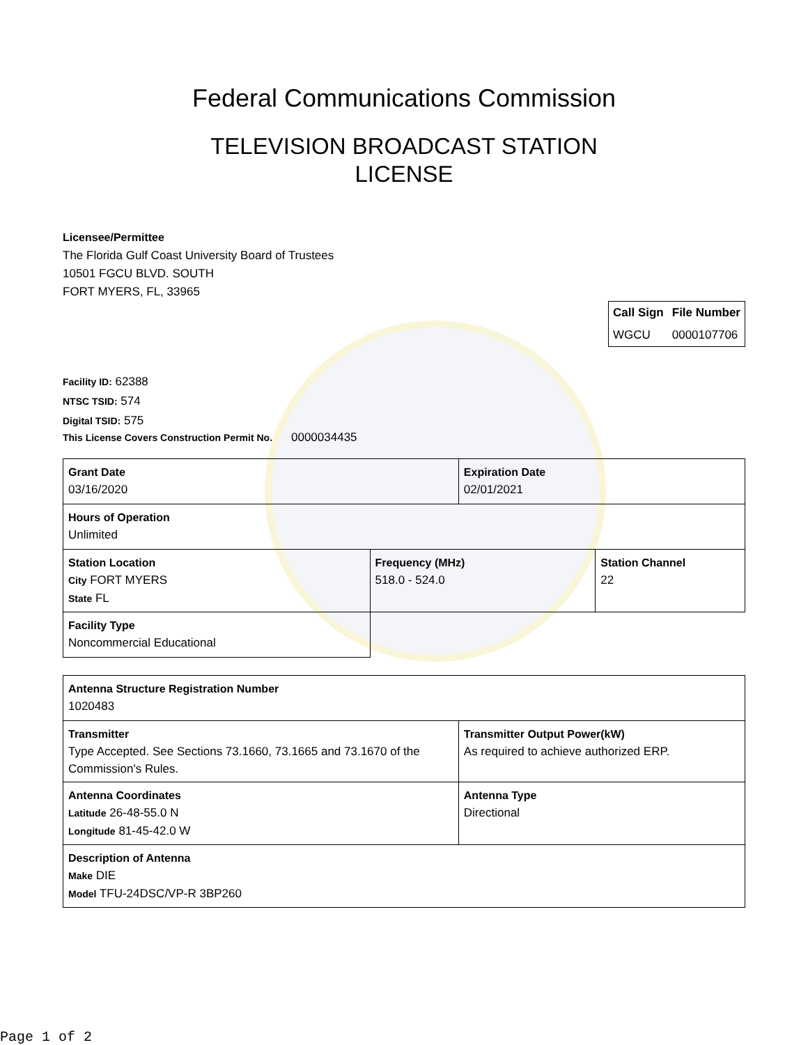Federal Communications Commission
TELEVISION BROADCAST STATION
LICENSE
Licensee/Permittee
The Florida Gulf Coast University Board of Trustees
10501 FGCU BLVD. SOUTH
FORT MYERS, FL, 33965
| Call Sign | File Number |
| --- | --- |
| WGCU | 0000107706 |
Facility ID: 62388
NTSC TSID: 574
Digital TSID: 575
This License Covers Construction Permit No. 0000034435
| Grant Date 03/16/2020 | | Expiration Date 02/01/2021 | |
| Hours of Operation Unlimited | | | |
| Station Location City FORT MYERS State FL | Frequency (MHz) 518.0 - 524.0 | | Station Channel 22 |
| Facility Type Noncommercial Educational | | | |
| Antenna Structure Registration Number 1020483 | |
| Transmitter Type Accepted. See Sections 73.1660, 73.1665 and 73.1670 of the Commission's Rules. | Transmitter Output Power(kW) As required to achieve authorized ERP. |
| Antenna Coordinates Latitude 26-48-55.0 N Longitude 81-45-42.0 W | Antenna Type Directional |
| Description of Antenna Make DIE Model TFU-24DSC/VP-R 3BP260 | |
Page 1 of 2